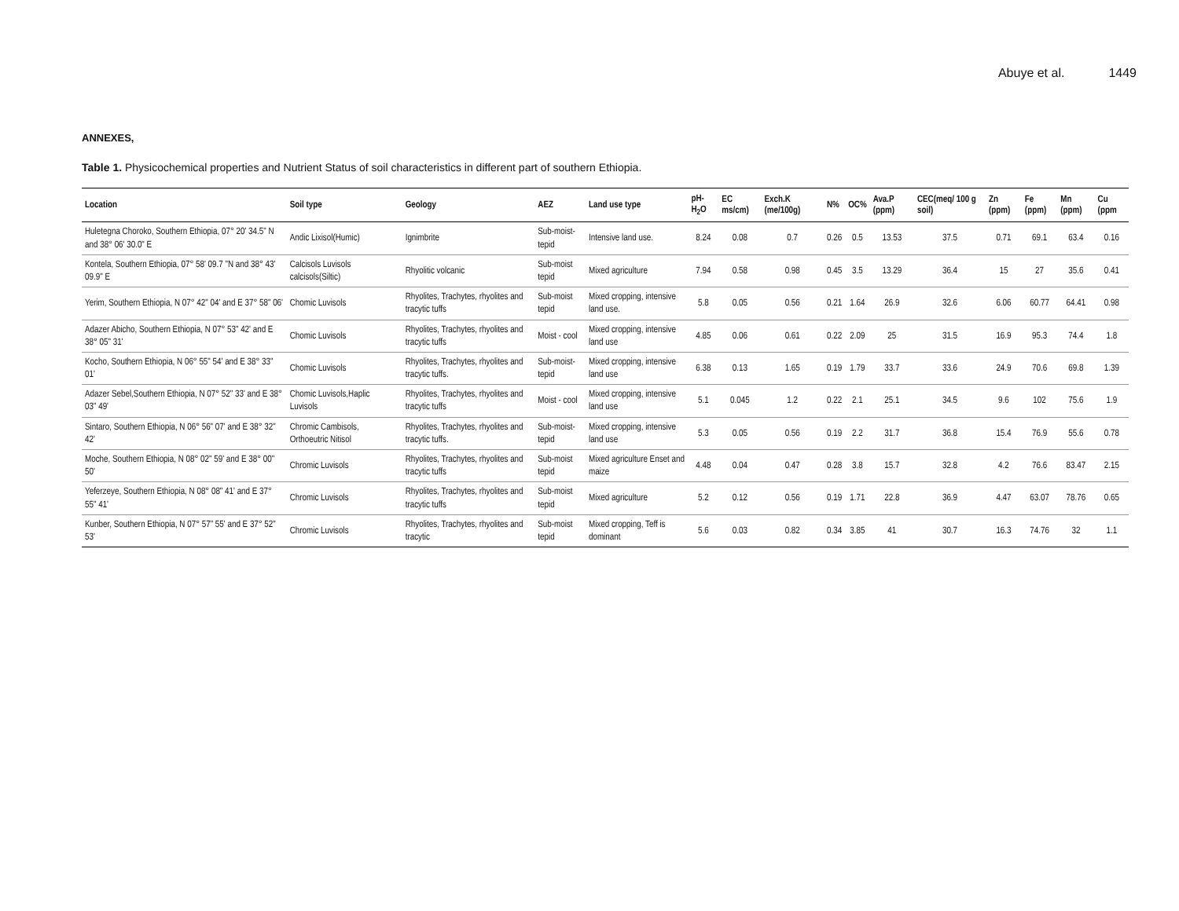Abuye et al. 1449
ANNEXES,
Table 1. Physicochemical properties and Nutrient Status of soil characteristics in different part of southern Ethiopia.
| Location | Soil type | Geology | AEZ | Land use type | pH-H<sub>2</sub>O | EC ms/cm) | Exch.K (me/100g) | N% | OC% | Ava.P (ppm) | CEC(meq/ 100 g soil) | Zn (ppm) | Fe (ppm) | Mn (ppm) | Cu (ppm |
| --- | --- | --- | --- | --- | --- | --- | --- | --- | --- | --- | --- | --- | --- | --- | --- |
| Huletegna Choroko, Southern Ethiopia, 07° 20' 34.5" N and 38° 06' 30.0" E | Andic Lixisol(Humic) | Ignimbrite | Sub-moist-tepid | Intensive land use. | 8.24 | 0.08 | 0.7 | 0.26 | 0.5 | 13.53 | 37.5 | 0.71 | 69.1 | 63.4 | 0.16 |
| Kontela, Southern Ethiopia, 07° 58' 09.7 "N and 38° 43' 09.9" E | Calcisols Luvisols calcisols(Siltic) | Rhyolitic volcanic | Sub-moist tepid | Mixed agriculture | 7.94 | 0.58 | 0.98 | 0.45 | 3.5 | 13.29 | 36.4 | 15 | 27 | 35.6 | 0.41 |
| Yerim, Southern Ethiopia, N 07° 42" 04' and E 37° 58" 06' | Chomic Luvisols | Rhyolites, Trachytes, rhyolites and tracytic tuffs | Sub-moist tepid | Mixed cropping, intensive land use. | 5.8 | 0.05 | 0.56 | 0.21 | 1.64 | 26.9 | 32.6 | 6.06 | 60.77 | 64.41 | 0.98 |
| Adazer Abicho, Southern Ethiopia, N 07° 53" 42' and E 38° 05" 31' | Chomic Luvisols | Rhyolites, Trachytes, rhyolites and tracytic tuffs | Moist - cool | Mixed cropping, intensive land use | 4.85 | 0.06 | 0.61 | 0.22 | 2.09 | 25 | 31.5 | 16.9 | 95.3 | 74.4 | 1.8 |
| Kocho, Southern Ethiopia, N 06° 55" 54' and E 38° 33" 01' | Chomic Luvisols | Rhyolites, Trachytes, rhyolites and tracytic tuffs. | Sub-moist-tepid | Mixed cropping, intensive land use | 6.38 | 0.13 | 1.65 | 0.19 | 1.79 | 33.7 | 33.6 | 24.9 | 70.6 | 69.8 | 1.39 |
| Adazer Sebel,Southern Ethiopia, N 07° 52" 33' and E 38° 03" 49' | Chomic Luvisols,Haplic Luvisols | Rhyolites, Trachytes, rhyolites and tracytic tuffs | Moist - cool | Mixed cropping, intensive land use | 5.1 | 0.045 | 1.2 | 0.22 | 2.1 | 25.1 | 34.5 | 9.6 | 102 | 75.6 | 1.9 |
| Sintaro, Southern Ethiopia, N 06° 56" 07' and E 38° 32" 42' | Chromic Cambisols, Orthoeutric Nitisol | Rhyolites, Trachytes, rhyolites and tracytic tuffs. | Sub-moist-tepid | Mixed cropping, intensive land use | 5.3 | 0.05 | 0.56 | 0.19 | 2.2 | 31.7 | 36.8 | 15.4 | 76.9 | 55.6 | 0.78 |
| Moche, Southern Ethiopia, N 08° 02" 59' and E 38° 00" 50' | Chromic Luvisols | Rhyolites, Trachytes, rhyolites and tracytic tuffs | Sub-moist tepid | Mixed agriculture Enset and maize | 4.48 | 0.04 | 0.47 | 0.28 | 3.8 | 15.7 | 32.8 | 4.2 | 76.6 | 83.47 | 2.15 |
| Yeferzeye, Southern Ethiopia, N 08° 08" 41' and E 37° 55" 41' | Chromic Luvisols | Rhyolites, Trachytes, rhyolites and tracytic tuffs | Sub-moist tepid | Mixed agriculture | 5.2 | 0.12 | 0.56 | 0.19 | 1.71 | 22.8 | 36.9 | 4.47 | 63.07 | 78.76 | 0.65 |
| Kunber, Southern Ethiopia, N 07° 57" 55' and E 37° 52" 53' | Chromic Luvisols | Rhyolites, Trachytes, rhyolites and tracytic | Sub-moist tepid | Mixed cropping, Teff is dominant | 5.6 | 0.03 | 0.82 | 0.34 | 3.85 | 41 | 30.7 | 16.3 | 74.76 | 32 | 1.1 |